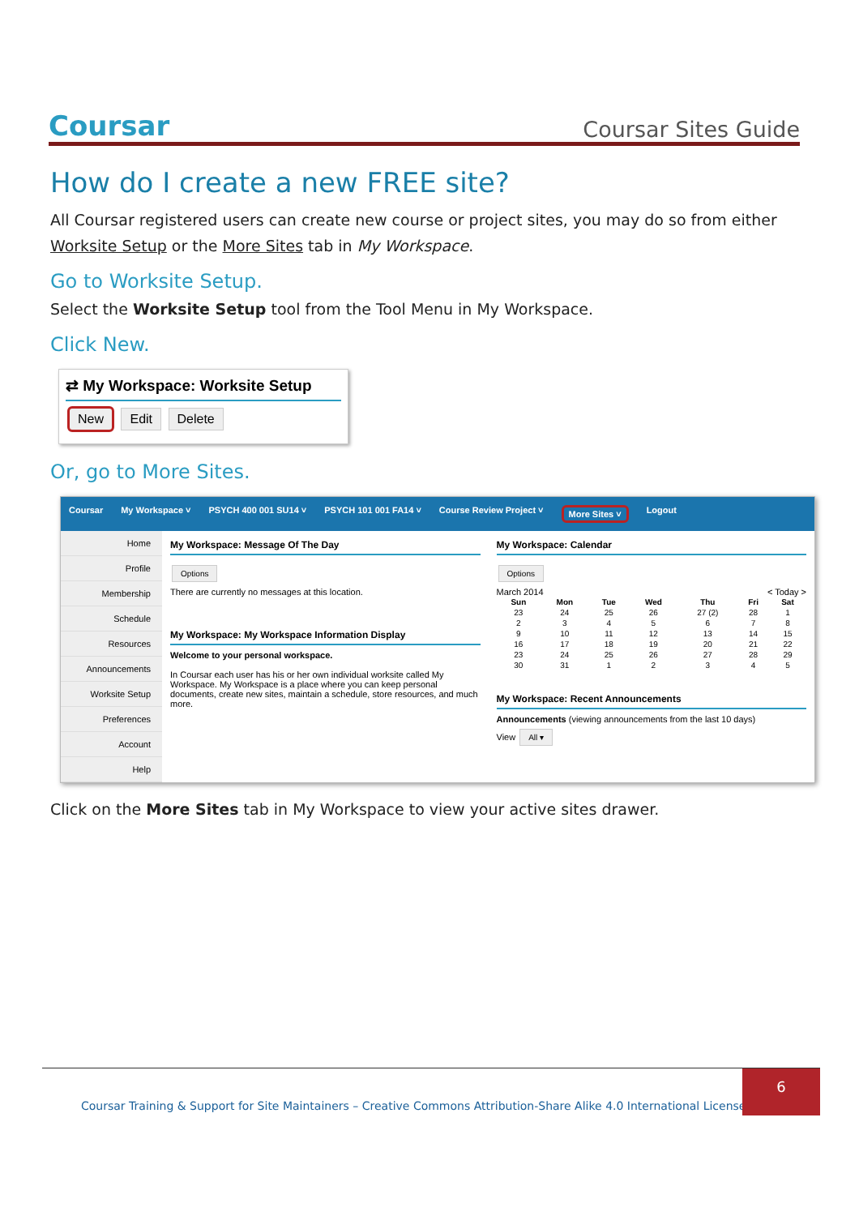Coursar Coursar Sites Guide
How do I create a new FREE site?
All Coursar registered users can create new course or project sites, you may do so from either Worksite Setup or the More Sites tab in My Workspace.
Go to Worksite Setup.
Select the Worksite Setup tool from the Tool Menu in My Workspace.
Click New.
⇄ My Workspace: Worksite Setup
New Edit Delete
Or, go to More Sites.
Coursar My Workspace ˅ PSYCH 400 001 SU14 ˅ PSYCH 101 001 FA14 ˅ Course Review Project ˅ More Sites ˅ Logout
Home
Profile
Membership
Schedule
Resources
Announcements
Worksite Setup
Preferences
Account
Help
My Workspace: Message Of The Day
Options
There are currently no messages at this location.
My Workspace: My Workspace Information Display
Welcome to your personal workspace.
In Coursar each user has his or her own individual worksite called My Workspace. My Workspace is a place where you can keep personal documents, create new sites, maintain a schedule, store resources, and much more.
My Workspace: Calendar
Options
March 2014 < Today >
| Sun | Mon | Tue | Wed | Thu | Fri | Sat |
| --- | --- | --- | --- | --- | --- | --- |
| 23 | 24 | 25 | 26 | 27 (2) | 28 | 1 |
| 2 | 3 | 4 | 5 | 6 | 7 | 8 |
| 9 | 10 | 11 | 12 | 13 | 14 | 15 |
| 16 | 17 | 18 | 19 | 20 | 21 | 22 |
| 23 | 24 | 25 | 26 | 27 | 28 | 29 |
| 30 | 31 | 1 | 2 | 3 | 4 | 5 |
My Workspace: Recent Announcements
Announcements (viewing announcements from the last 10 days)
View All ▾
Click on the More Sites tab in My Workspace to view your active sites drawer.
Coursar Training & Support for Site Maintainers – Creative Commons Attribution-Share Alike 4.0 International License |
6